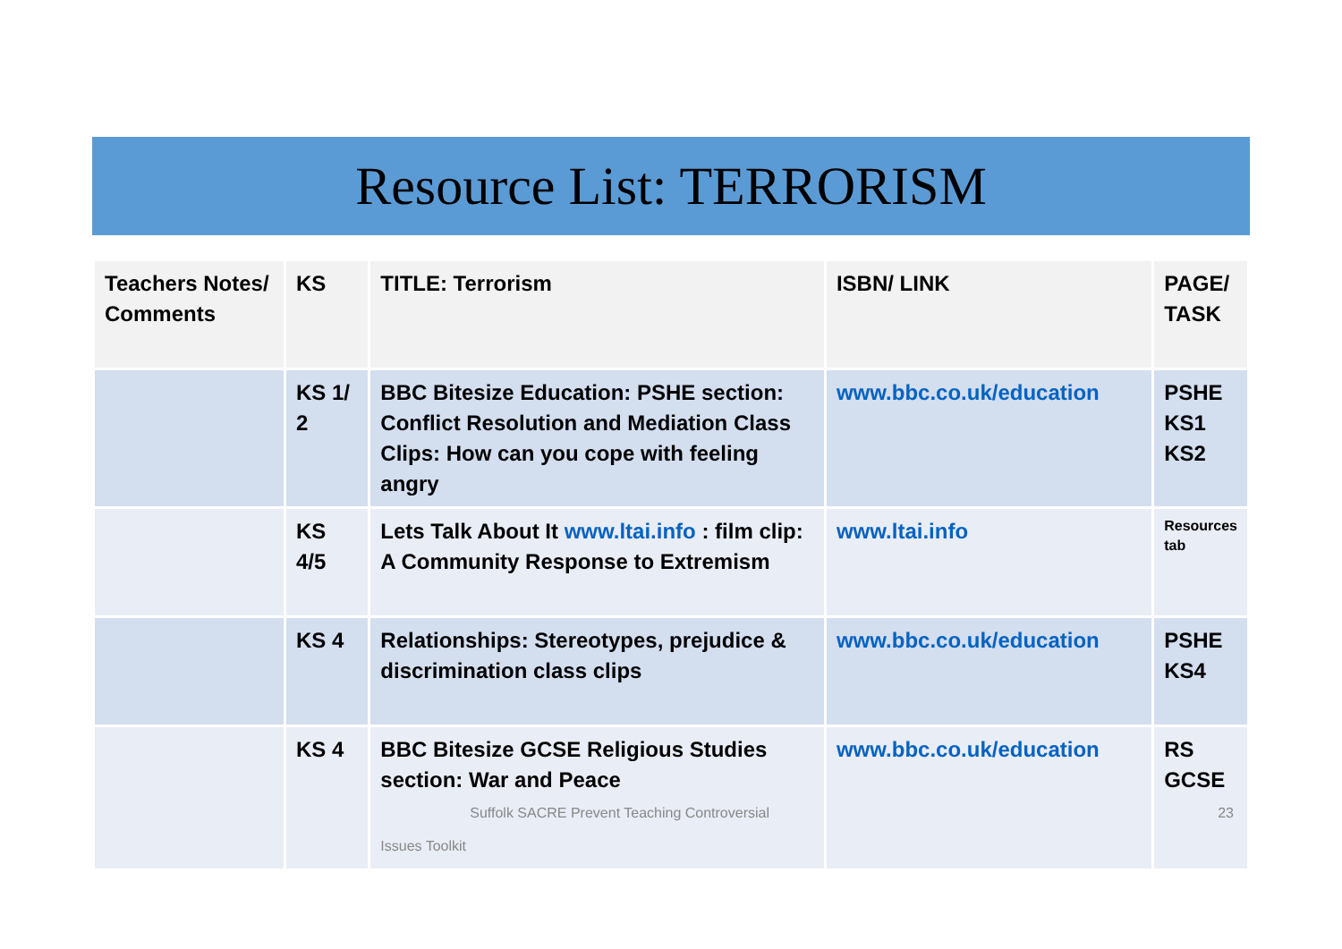Resource List: TERRORISM
| Teachers Notes/ Comments | KS | TITLE: Terrorism | ISBN/ LINK | PAGE/ TASK |
| --- | --- | --- | --- | --- |
| | KS 1/ 2 | BBC Bitesize Education: PSHE section: Conflict Resolution and Mediation Class Clips: How can you cope with feeling angry | www.bbc.co.uk/education | PSHE KS1 KS2 |
| | KS 4/5 | Lets Talk About It www.ltai.info : film clip: A Community Response to Extremism | www.ltai.info | Resources tab |
| | KS 4 | Relationships: Stereotypes, prejudice & discrimination class clips | www.bbc.co.uk/education | PSHE KS4 |
| | KS 4 | BBC Bitesize GCSE Religious Studies section: War and Peace Suffolk SACRE Prevent Teaching Controversial Issues Toolkit | www.bbc.co.uk/education | RS GCSE 23 |